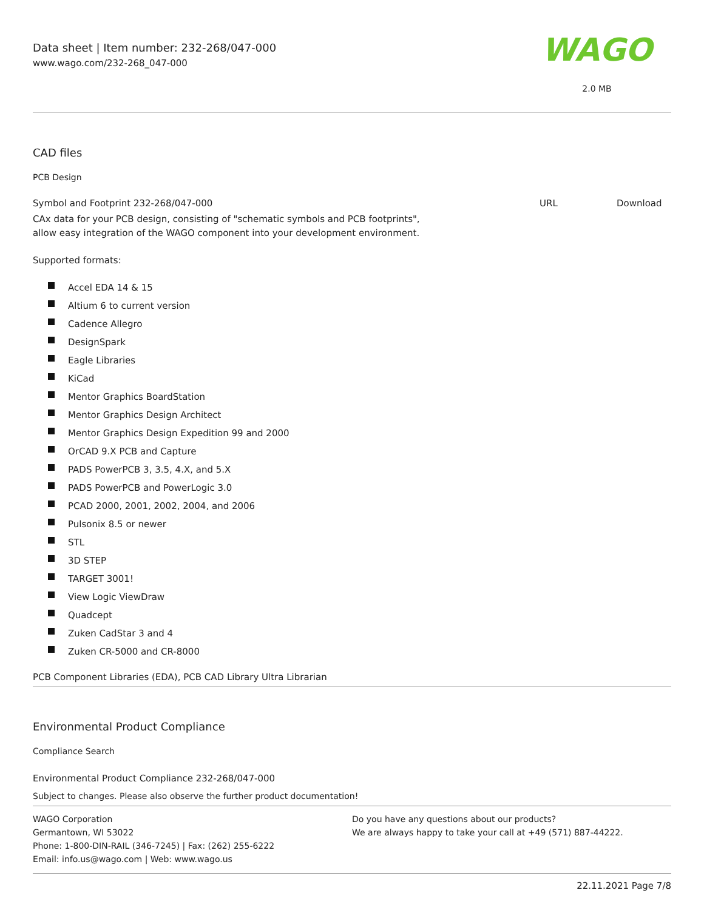Data sheet | Item number: 232-268/047-000
www.wago.com/232-268_047-000
WAGO
2.0 MB
CAD files
PCB Design
Symbol and Footprint 232-268/047-000
URL Download
CAx data for your PCB design, consisting of "schematic symbols and PCB footprints",
allow easy integration of the WAGO component into your development environment.
Supported formats:
Accel EDA 14 & 15
Altium 6 to current version
Cadence Allegro
DesignSpark
Eagle Libraries
KiCad
Mentor Graphics BoardStation
Mentor Graphics Design Architect
Mentor Graphics Design Expedition 99 and 2000
OrCAD 9.X PCB and Capture
PADS PowerPCB 3, 3.5, 4.X, and 5.X
PADS PowerPCB and PowerLogic 3.0
PCAD 2000, 2001, 2002, 2004, and 2006
Pulsonix 8.5 or newer
STL
3D STEP
TARGET 3001!
View Logic ViewDraw
Quadcept
Zuken CadStar 3 and 4
Zuken CR-5000 and CR-8000
PCB Component Libraries (EDA), PCB CAD Library Ultra Librarian
Environmental Product Compliance
Compliance Search
Environmental Product Compliance 232-268/047-000
Subject to changes. Please also observe the further product documentation!
WAGO Corporation
Germantown, WI 53022
Phone: 1-800-DIN-RAIL (346-7245) | Fax: (262) 255-6222
Email: info.us@wago.com | Web: www.wago.us
Do you have any questions about our products?
We are always happy to take your call at +49 (571) 887-44222.
22.11.2021 Page 7/8